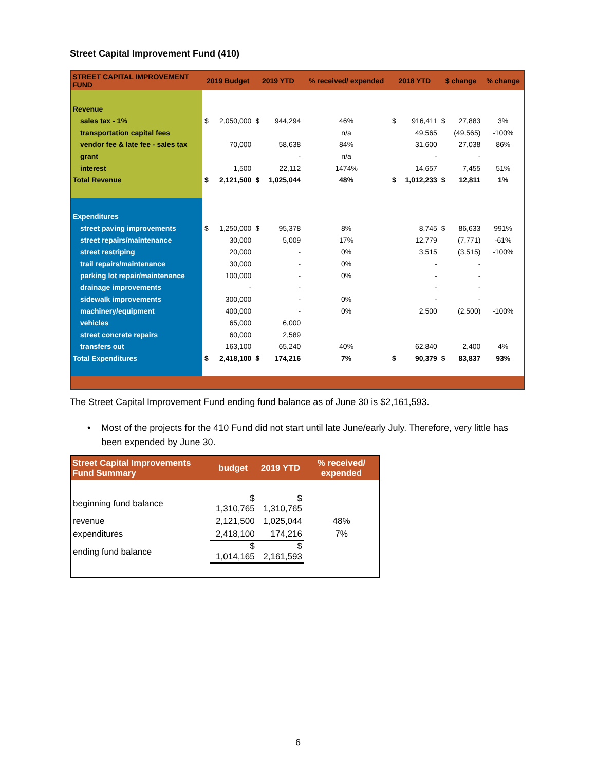Street Capital Improvement Fund (410)
| STREET CAPITAL IMPROVEMENT FUND | 2019 Budget | | 2019 YTD | | % received/ expended | 2018 YTD | | $ change | | % change |
| --- | --- | --- | --- | --- | --- | --- | --- | --- | --- | --- |
| Revenue | | | | | | | | | | |
| sales tax - 1% | $ | 2,050,000 | $ | 944,294 | 46% | $ | 916,411 | $ | 27,883 | 3% |
| transportation capital fees | | | | | n/a | | 49,565 | | (49,565) | -100% |
| vendor fee & late fee - sales tax | | 70,000 | | 58,638 | 84% | | 31,600 | | 27,038 | 86% |
| grant | | | | - | n/a | | - | | - | |
| interest | | 1,500 | | 22,112 | 1474% | | 14,657 | | 7,455 | 51% |
| Total Revenue | $ | 2,121,500 | $ | 1,025,044 | 48% | $ | 1,012,233 | $ | 12,811 | 1% |
| Expenditures | | | | | | | | | | |
| street paving improvements | $ | 1,250,000 | $ | 95,378 | 8% | | 8,745 | $ | 86,633 | 991% |
| street repairs/maintenance | | 30,000 | | 5,009 | 17% | | 12,779 | | (7,771) | -61% |
| street restriping | | 20,000 | | - | 0% | | 3,515 | | (3,515) | -100% |
| trail repairs/maintenance | | 30,000 | | - | 0% | | - | | - | |
| parking lot repair/maintenance | | 100,000 | | - | 0% | | - | | - | |
| drainage improvements | | - | | - | | | - | | - | |
| sidewalk improvements | | 300,000 | | - | 0% | | - | | - | |
| machinery/equipment | | 400,000 | | - | 0% | | 2,500 | | (2,500) | -100% |
| vehicles | | 65,000 | | 6,000 | | | | | | |
| street concrete repairs | | 60,000 | | 2,589 | | | | | | |
| transfers out | | 163,100 | | 65,240 | 40% | | 62,840 | | 2,400 | 4% |
| Total Expenditures | $ | 2,418,100 | $ | 174,216 | 7% | $ | 90,379 | $ | 83,837 | 93% |
The Street Capital Improvement Fund ending fund balance as of June 30 is $2,161,593.
• Most of the projects for the 410 Fund did not start until late June/early July. Therefore, very little has been expended by June 30.
| Street Capital Improvements Fund Summary | budget | 2019 YTD | % received/ expended |
| --- | --- | --- | --- |
| beginning fund balance | $ 1,310,765 | $ 1,310,765 | |
| revenue | 2,121,500 | 1,025,044 | 48% |
| expenditures | 2,418,100 | 174,216 | 7% |
| ending fund balance | $ 1,014,165 | $ 2,161,593 | |
6